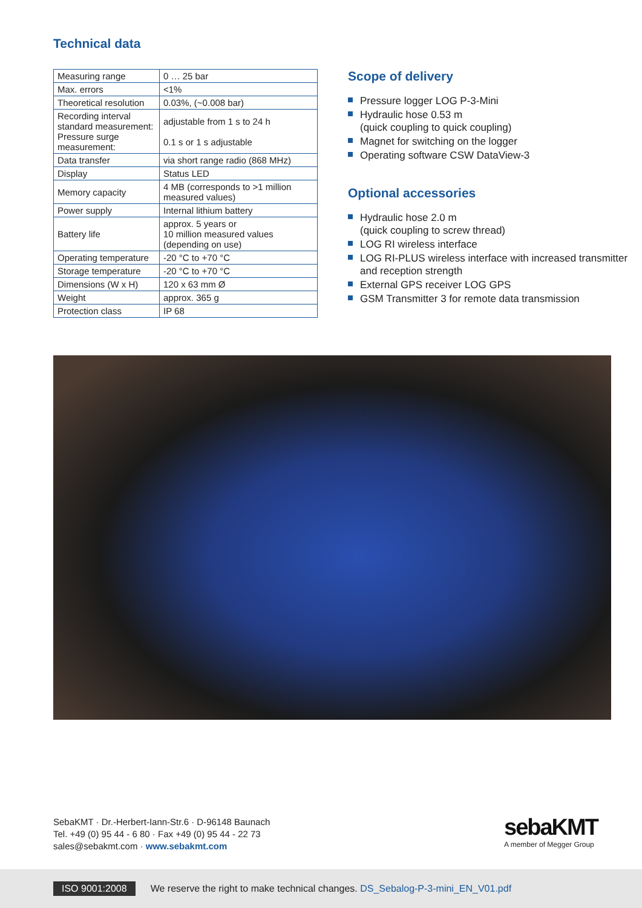Technical data
| Measuring range | 0 … 25 bar |
| Max. errors | <1% |
| Theoretical resolution | 0.03%, (~0.008 bar) |
| Recording interval standard measurement: Pressure surge measurement: | adjustable from 1 s to 24 h 0.1 s or 1 s adjustable |
| Data transfer | via short range radio (868 MHz) |
| Display | Status LED |
| Memory capacity | 4 MB (corresponds to >1 million measured values) |
| Power supply | Internal lithium battery |
| Battery life | approx. 5 years or 10 million measured values (depending on use) |
| Operating temperature | -20 °C to +70 °C |
| Storage temperature | -20 °C to +70 °C |
| Dimensions (W x H) | 120 x 63 mm Ø |
| Weight | approx. 365 g |
| Protection class | IP 68 |
Scope of delivery
Pressure logger LOG P-3-Mini
Hydraulic hose 0.53 m
(quick coupling to quick coupling)
Magnet for switching on the logger
Operating software CSW DataView-3
Optional accessories
Hydraulic hose 2.0 m
(quick coupling to screw thread)
LOG RI wireless interface
LOG RI-PLUS wireless interface with increased transmitter and reception strength
External GPS receiver LOG GPS
GSM Transmitter 3 for remote data transmission
SebaKMT · Dr.-Herbert-Iann-Str.6 · D-96148 Baunach
Tel. +49 (0) 95 44 - 6 80 · Fax +49 (0) 95 44 - 22 73
sales@sebakmt.com · www.sebakmt.com
sebaKMT
A member of Megger Group
ISO 9001:2008 We reserve the right to make technical changes. DS_Sebalog-P-3-mini_EN_V01.pdf